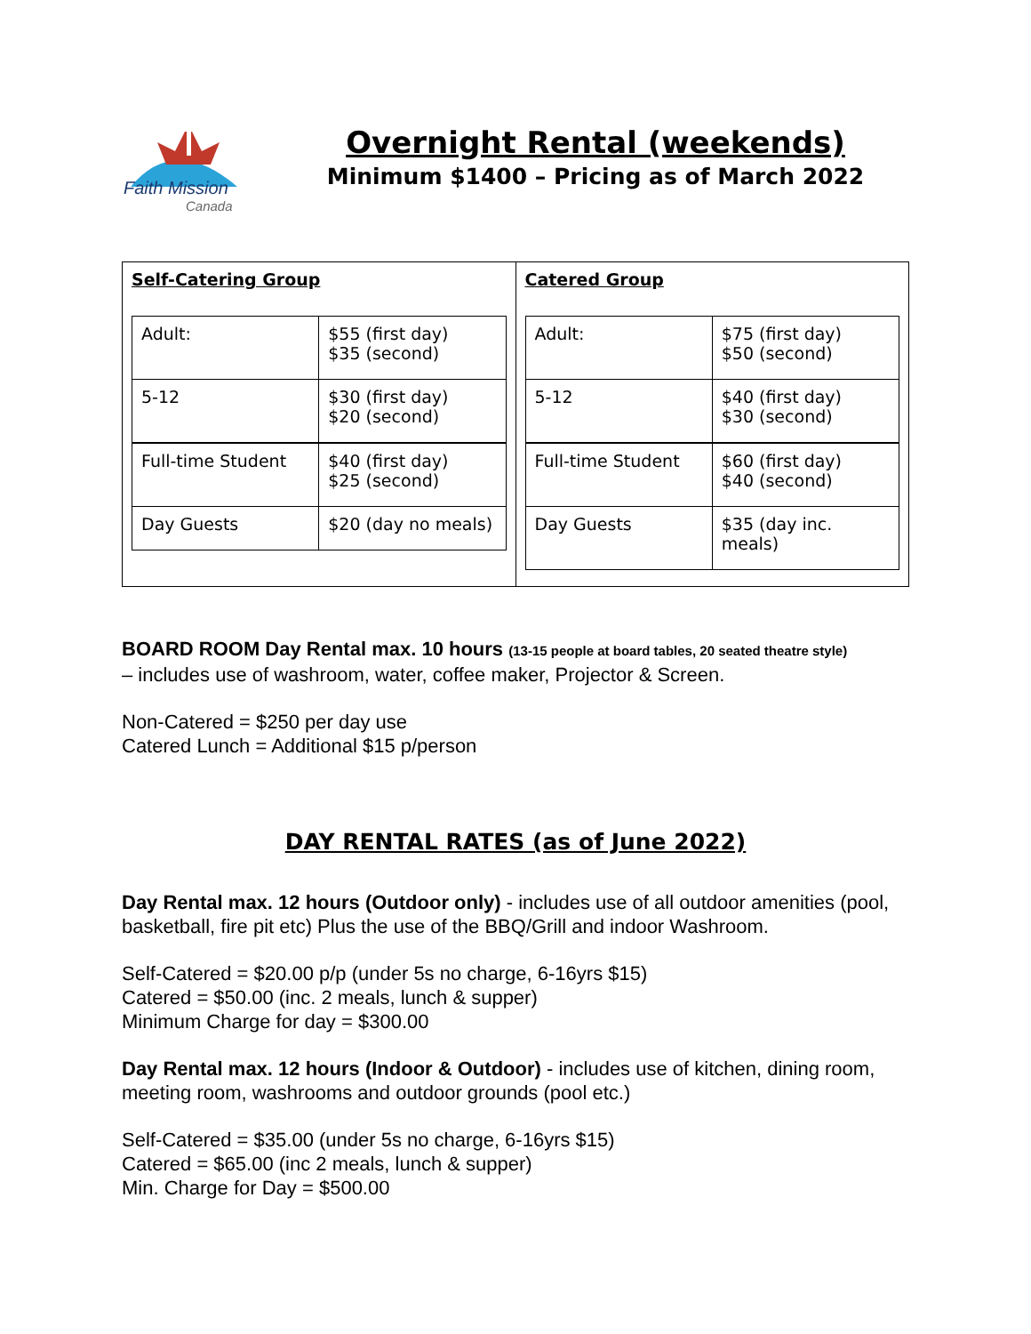Faith Mission
Canada
Overnight Rental (weekends)
Minimum $1400 – Pricing as of March 2022
| Self-Catering Group / Adult: / $55 (first day) $35 (second) / / 5-12 / $30 (first day) $20 (second) / / Full-time Student / $40 (first day) $25 (second) / / Day Guests / $20 (day no meals) / | Catered Group / Adult: / $75 (first day) $50 (second) / / 5-12 / $40 (first day) $30 (second) / / Full-time Student / $60 (first day) $40 (second) / / Day Guests / $35 (day inc. meals) / |
BOARD ROOM Day Rental max. 10 hours (13-15 people at board tables, 20 seated theatre style)
– includes use of washroom, water, coffee maker, Projector & Screen.
Non-Catered = $250 per day use
Catered Lunch = Additional $15 p/person
DAY RENTAL RATES (as of June 2022)
Day Rental max. 12 hours (Outdoor only) - includes use of all outdoor amenities (pool, basketball, fire pit etc) Plus the use of the BBQ/Grill and indoor Washroom.
Self-Catered = $20.00 p/p (under 5s no charge, 6-16yrs $15)
Catered = $50.00 (inc. 2 meals, lunch & supper)
Minimum Charge for day = $300.00
Day Rental max. 12 hours (Indoor & Outdoor) - includes use of kitchen, dining room, meeting room, washrooms and outdoor grounds (pool etc.)
Self-Catered = $35.00 (under 5s no charge, 6-16yrs $15)
Catered = $65.00 (inc 2 meals, lunch & supper)
Min. Charge for Day = $500.00